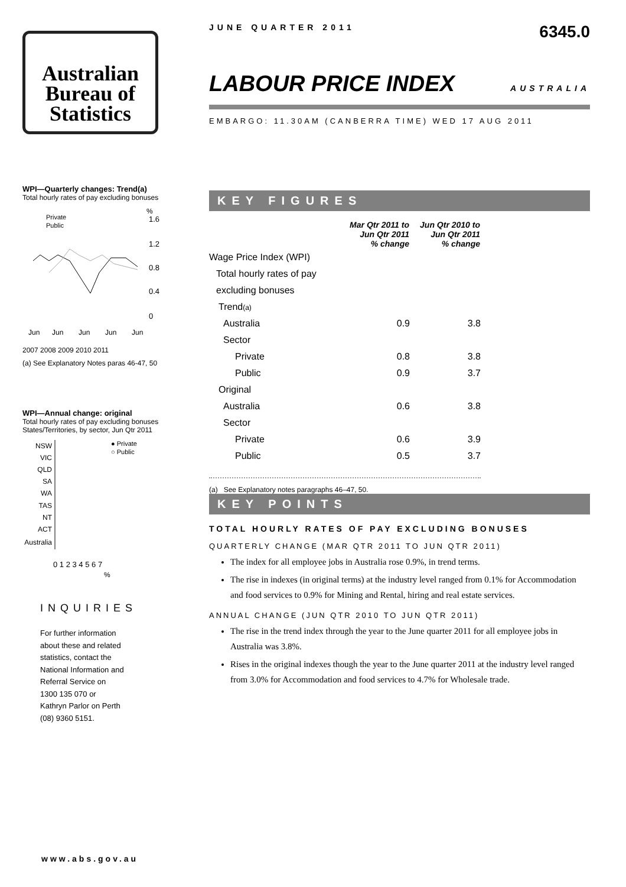Australian
Bureau of
Statistics
WPI—Quarterly changes: Trend(a)
Total hourly rates of pay excluding bonuses
Private
Public
%
1.6
1.2
0.8
0.4
0
Jun
Jun
Jun
Jun
Jun
2007 2008 2009 2010 2011
(a) See Explanatory Notes paras 46-47, 50
WPI—Annual change: original
Total hourly rates of pay excluding bonuses
States/Territories, by sector, Jun Qtr 2011
● Private
○ Public
NSW
VIC
QLD
SA
WA
TAS
NT
ACT
Australia
0 1 2 3 4 5 6 7
%
INQUIRIES
For further information
about these and related
statistics, contact the
National Information and
Referral Service on
1300 135 070 or
Kathryn Parlor on Perth
(08) 9360 5151.
JUNE QUARTER 2011 6345.0
LABOUR PRICE INDEX
AUSTRALIA
EMBARGO: 11.30AM (CANBERRA TIME) WED 17 AUG 2011
KEY FIGURES
| | Mar Qtr 2011 to Jun Qtr 2011 % change | Jun Qtr 2010 to Jun Qtr 2011 % change |
| --- | --- | --- |
| Wage Price Index (WPI) | | |
| Total hourly rates of pay | | |
| excluding bonuses | | |
| Trend (a) | | |
| Australia | 0.9 | 3.8 |
| Sector | | |
| Private | 0.8 | 3.8 |
| Public | 0.9 | 3.7 |
| Original | | |
| Australia | 0.6 | 3.8 |
| Sector | | |
| Private | 0.6 | 3.9 |
| Public | 0.5 | 3.7 |
(a) See Explanatory notes paragraphs 46–47, 50.
KEY POINTS
TOTAL HOURLY RATES OF PAY EXCLUDING BONUSES
QUARTERLY CHANGE (MAR QTR 2011 TO JUN QTR 2011)
The index for all employee jobs in Australia rose 0.9%, in trend terms.
The rise in indexes (in original terms) at the industry level ranged from 0.1% for Accommodation and food services to 0.9% for Mining and Rental, hiring and real estate services.
ANNUAL CHANGE (JUN QTR 2010 TO JUN QTR 2011)
The rise in the trend index through the year to the June quarter 2011 for all employee jobs in Australia was 3.8%.
Rises in the original indexes though the year to the June quarter 2011 at the industry level ranged from 3.0% for Accommodation and food services to 4.7% for Wholesale trade.
www.abs.gov.au